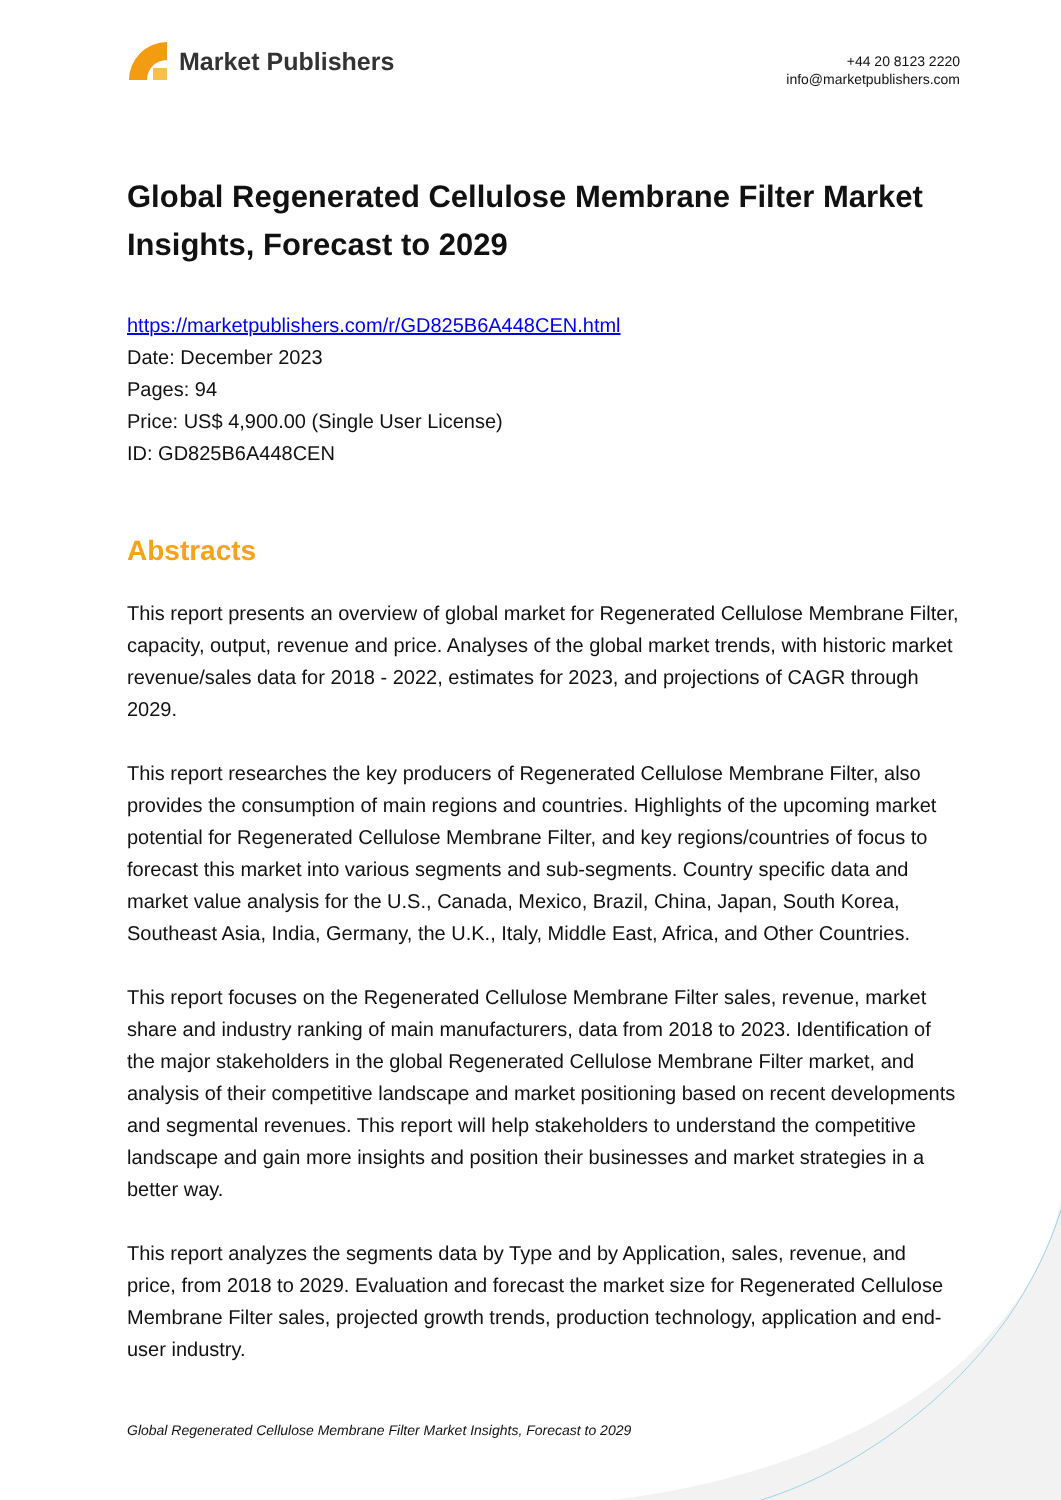Market Publishers
+44 20 8123 2220
info@marketpublishers.com
Global Regenerated Cellulose Membrane Filter Market Insights, Forecast to 2029
https://marketpublishers.com/r/GD825B6A448CEN.html
Date: December 2023
Pages: 94
Price: US$ 4,900.00 (Single User License)
ID: GD825B6A448CEN
Abstracts
This report presents an overview of global market for Regenerated Cellulose Membrane Filter, capacity, output, revenue and price. Analyses of the global market trends, with historic market revenue/sales data for 2018 - 2022, estimates for 2023, and projections of CAGR through 2029.
This report researches the key producers of Regenerated Cellulose Membrane Filter, also provides the consumption of main regions and countries. Highlights of the upcoming market potential for Regenerated Cellulose Membrane Filter, and key regions/countries of focus to forecast this market into various segments and sub-segments. Country specific data and market value analysis for the U.S., Canada, Mexico, Brazil, China, Japan, South Korea, Southeast Asia, India, Germany, the U.K., Italy, Middle East, Africa, and Other Countries.
This report focuses on the Regenerated Cellulose Membrane Filter sales, revenue, market share and industry ranking of main manufacturers, data from 2018 to 2023. Identification of the major stakeholders in the global Regenerated Cellulose Membrane Filter market, and analysis of their competitive landscape and market positioning based on recent developments and segmental revenues. This report will help stakeholders to understand the competitive landscape and gain more insights and position their businesses and market strategies in a better way.
This report analyzes the segments data by Type and by Application, sales, revenue, and price, from 2018 to 2029. Evaluation and forecast the market size for Regenerated Cellulose Membrane Filter sales, projected growth trends, production technology, application and end-user industry.
Global Regenerated Cellulose Membrane Filter Market Insights, Forecast to 2029